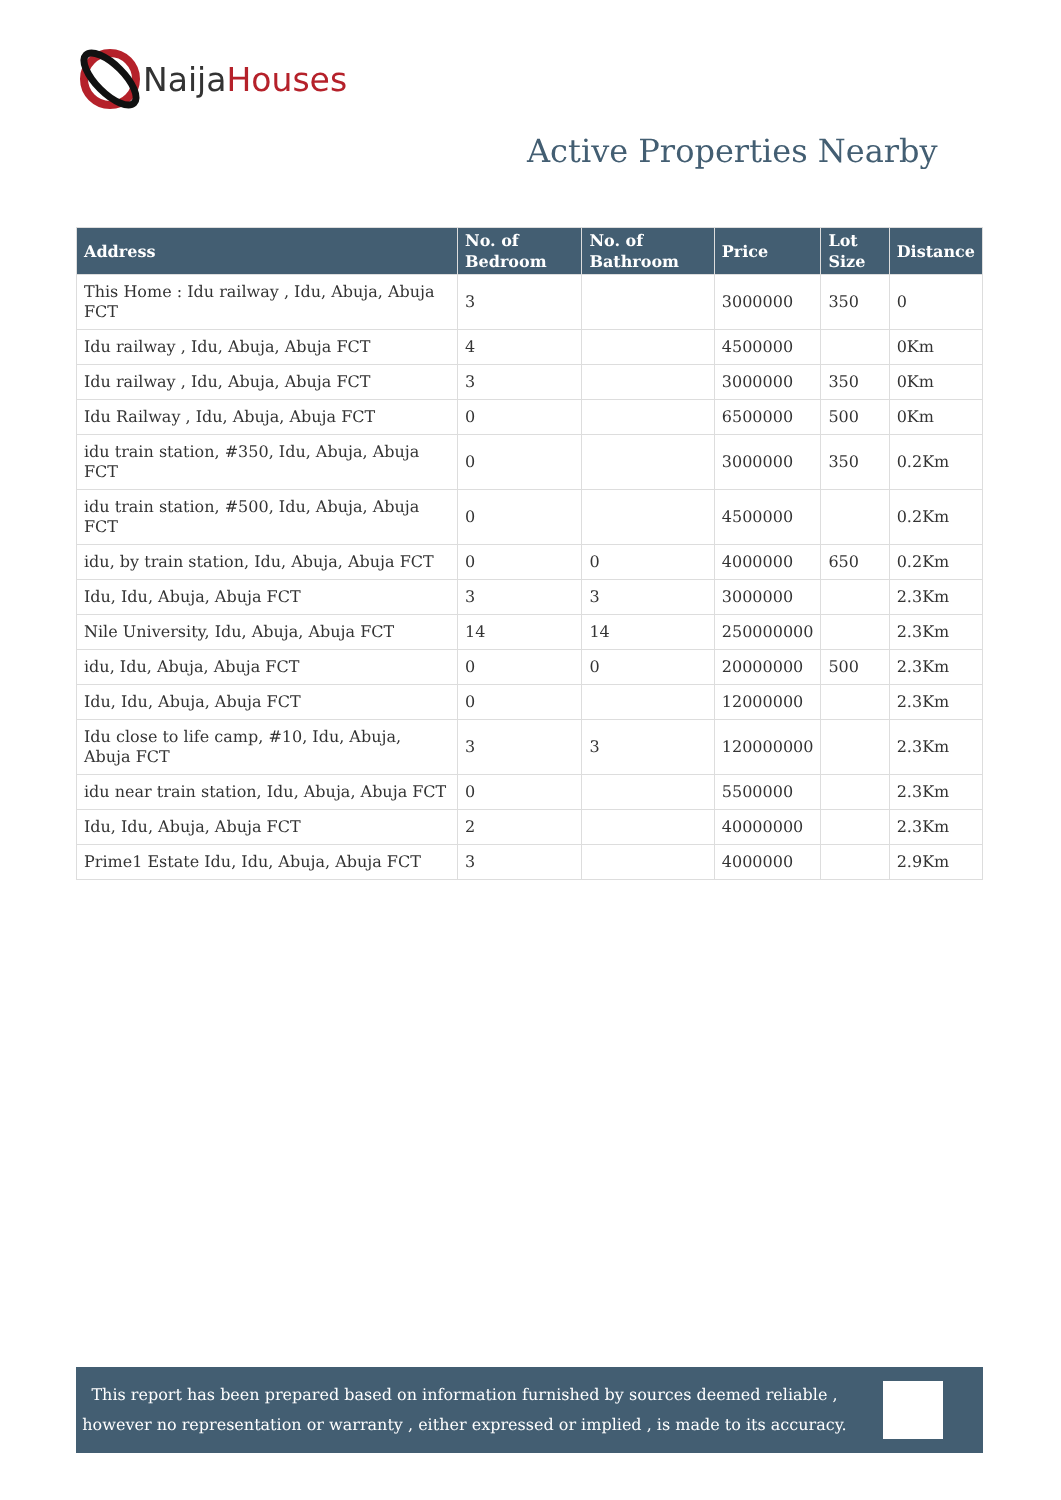Naija Houses
Active Properties Nearby
| Address | No. of Bedroom | No. of Bathroom | Price | Lot Size | Distance |
| --- | --- | --- | --- | --- | --- |
| This Home : Idu railway , Idu, Abuja, Abuja FCT | 3 | | 3000000 | 350 | 0 |
| Idu railway , Idu, Abuja, Abuja FCT | 4 | | 4500000 | | 0Km |
| Idu railway , Idu, Abuja, Abuja FCT | 3 | | 3000000 | 350 | 0Km |
| Idu Railway , Idu, Abuja, Abuja FCT | 0 | | 6500000 | 500 | 0Km |
| idu train station, #350, Idu, Abuja, Abuja FCT | 0 | | 3000000 | 350 | 0.2Km |
| idu train station, #500, Idu, Abuja, Abuja FCT | 0 | | 4500000 | | 0.2Km |
| idu, by train station, Idu, Abuja, Abuja FCT | 0 | 0 | 4000000 | 650 | 0.2Km |
| Idu, Idu, Abuja, Abuja FCT | 3 | 3 | 3000000 | | 2.3Km |
| Nile University, Idu, Abuja, Abuja FCT | 14 | 14 | 250000000 | | 2.3Km |
| idu, Idu, Abuja, Abuja FCT | 0 | 0 | 20000000 | 500 | 2.3Km |
| Idu, Idu, Abuja, Abuja FCT | 0 | | 12000000 | | 2.3Km |
| Idu close to life camp, #10, Idu, Abuja, Abuja FCT | 3 | 3 | 120000000 | | 2.3Km |
| idu near train station, Idu, Abuja, Abuja FCT | 0 | | 5500000 | | 2.3Km |
| Idu, Idu, Abuja, Abuja FCT | 2 | | 40000000 | | 2.3Km |
| Prime1 Estate Idu, Idu, Abuja, Abuja FCT | 3 | | 4000000 | | 2.9Km |
This report has been prepared based on information furnished by sources deemed reliable , however no representation or warranty , either expressed or implied , is made to its accuracy.